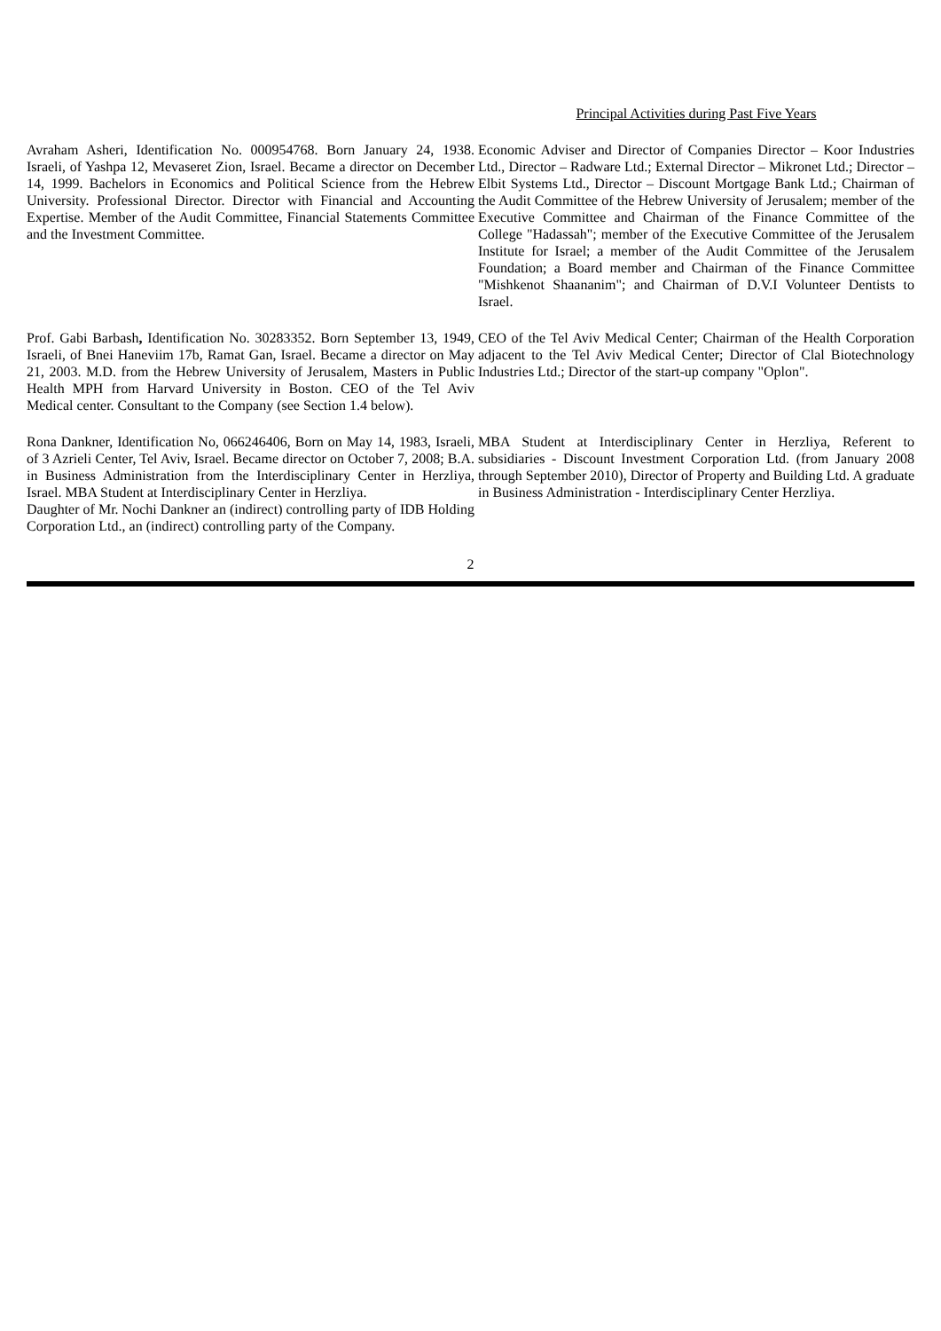| | Principal Activities during Past Five Years |
| --- | --- |
| Avraham Asheri, Identification No. 000954768. Born January 24, 1938. Israeli, of Yashpa 12, Mevaseret Zion, Israel. Became a director on December 14, 1999. Bachelors in Economics and Political Science from the Hebrew University. Professional Director. Director with Financial and Accounting Expertise. Member of the Audit Committee, Financial Statements Committee and the Investment Committee. | Economic Adviser and Director of Companies Director – Koor Industries Ltd., Director – Radware Ltd.; External Director – Mikronet Ltd.; Director – Elbit Systems Ltd., Director – Discount Mortgage Bank Ltd.; Chairman of the Audit Committee of the Hebrew University of Jerusalem; member of the Executive Committee and Chairman of the Finance Committee of the College "Hadassah"; member of the Executive Committee of the Jerusalem Institute for Israel; a member of the Audit Committee of the Jerusalem Foundation; a Board member and Chairman of the Finance Committee "Mishkenot Shaananim"; and Chairman of D.V.I Volunteer Dentists to Israel. |
| Prof. Gabi Barbash , Identification No. 30283352. Born September 13, 1949, Israeli, of Bnei Haneviim 17b, Ramat Gan, Israel. Became a director on May 21, 2003. M.D. from the Hebrew University of Jerusalem, Masters in Public Health MPH from Harvard University in Boston. CEO of the Tel Aviv Medical center. Consultant to the Company (see Section 1.4 below). | CEO of the Tel Aviv Medical Center; Chairman of the Health Corporation adjacent to the Tel Aviv Medical Center; Director of Clal Biotechnology Industries Ltd.; Director of the start-up company "Oplon". |
| Rona Dankner, Identification No, 066246406, Born on May 14, 1983, Israeli, of 3 Azrieli Center, Tel Aviv, Israel. Became director on October 7, 2008; B.A. in Business Administration from the Interdisciplinary Center in Herzliya, Israel. MBA Student at Interdisciplinary Center in Herzliya. Daughter of Mr. Nochi Dankner an (indirect) controlling party of IDB Holding Corporation Ltd., an (indirect) controlling party of the Company. | MBA Student at Interdisciplinary Center in Herzliya, Referent to subsidiaries - Discount Investment Corporation Ltd. (from January 2008 through September 2010), Director of Property and Building Ltd. A graduate in Business Administration - Interdisciplinary Center Herzliya. |
2